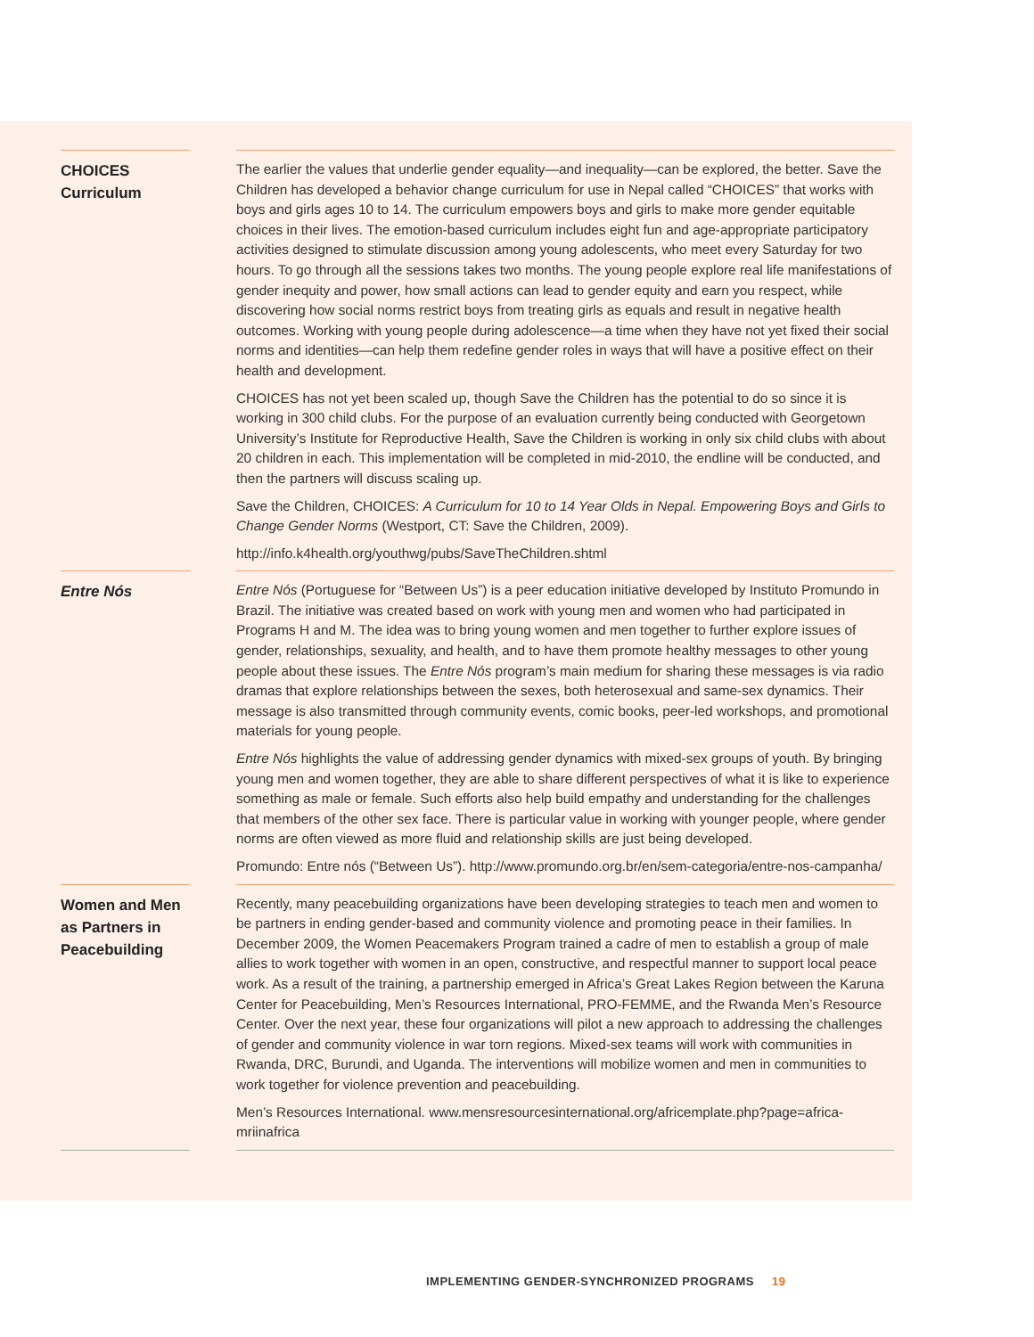CHOICES
Curriculum
The earlier the values that underlie gender equality—and inequality—can be explored, the better. Save the Children has developed a behavior change curriculum for use in Nepal called “CHOICES” that works with boys and girls ages 10 to 14. The curriculum empowers boys and girls to make more gender equitable choices in their lives. The emotion-based curriculum includes eight fun and age-appropriate participatory activities designed to stimulate discussion among young adolescents, who meet every Saturday for two hours. To go through all the sessions takes two months. The young people explore real life manifestations of gender inequity and power, how small actions can lead to gender equity and earn you respect, while discovering how social norms restrict boys from treating girls as equals and result in negative health outcomes. Working with young people during adolescence—a time when they have not yet fixed their social norms and identities—can help them redefine gender roles in ways that will have a positive effect on their health and development.
CHOICES has not yet been scaled up, though Save the Children has the potential to do so since it is working in 300 child clubs. For the purpose of an evaluation currently being conducted with Georgetown University’s Institute for Reproductive Health, Save the Children is working in only six child clubs with about 20 children in each. This implementation will be completed in mid-2010, the endline will be conducted, and then the partners will discuss scaling up.
Save the Children, CHOICES: A Curriculum for 10 to 14 Year Olds in Nepal. Empowering Boys and Girls to Change Gender Norms (Westport, CT: Save the Children, 2009).
http://info.k4health.org/youthwg/pubs/SaveTheChildren.shtml
Entre Nós
Entre Nós (Portuguese for “Between Us”) is a peer education initiative developed by Instituto Promundo in Brazil. The initiative was created based on work with young men and women who had participated in Programs H and M. The idea was to bring young women and men together to further explore issues of gender, relationships, sexuality, and health, and to have them promote healthy messages to other young people about these issues. The Entre Nós program’s main medium for sharing these messages is via radio dramas that explore relationships between the sexes, both heterosexual and same-sex dynamics. Their message is also transmitted through community events, comic books, peer-led workshops, and promotional materials for young people.
Entre Nós highlights the value of addressing gender dynamics with mixed-sex groups of youth. By bringing young men and women together, they are able to share different perspectives of what it is like to experience something as male or female. Such efforts also help build empathy and understanding for the challenges that members of the other sex face. There is particular value in working with younger people, where gender norms are often viewed as more fluid and relationship skills are just being developed.
Promundo: Entre nós (“Between Us”). http://www.promundo.org.br/en/sem-categoria/entre-nos-campanha/
Women and Men as Partners in Peacebuilding
Recently, many peacebuilding organizations have been developing strategies to teach men and women to be partners in ending gender-based and community violence and promoting peace in their families. In December 2009, the Women Peacemakers Program trained a cadre of men to establish a group of male allies to work together with women in an open, constructive, and respectful manner to support local peace work. As a result of the training, a partnership emerged in Africa’s Great Lakes Region between the Karuna Center for Peacebuilding, Men’s Resources International, PRO-FEMME, and the Rwanda Men’s Resource Center. Over the next year, these four organizations will pilot a new approach to addressing the challenges of gender and community violence in war torn regions. Mixed-sex teams will work with communities in Rwanda, DRC, Burundi, and Uganda. The interventions will mobilize women and men in communities to work together for violence prevention and peacebuilding.
Men’s Resources International. www.mensresourcesinternational.org/africemplate.php?page=africa-mriinafrica
IMPLEMENTING GENDER-SYNCHRONIZED PROGRAMS 19